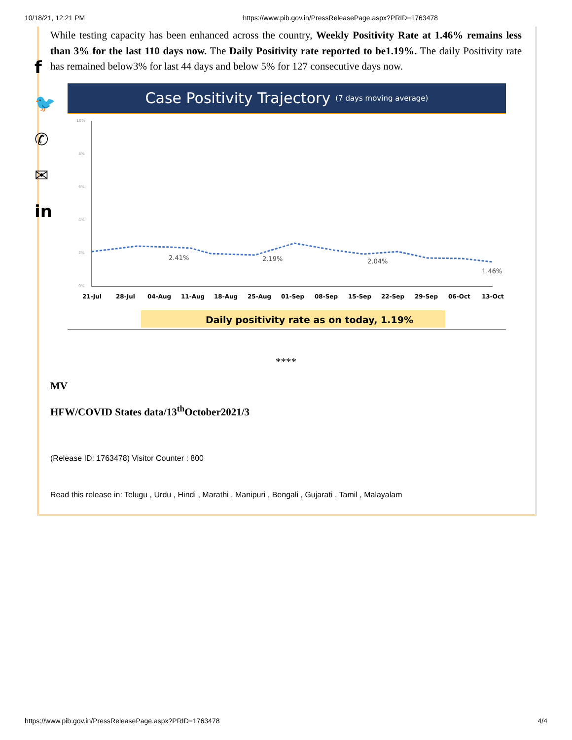10/18/21, 12:21 PM https://www.pib.gov.in/PressReleasePage.aspx?PRID=1763478
f
🐦
✆
✉
in
While testing capacity has been enhanced across the country, Weekly Positivity Rate at 1.46% remains less than 3% for the last 110 days now. The Daily Positivity rate reported to be1.19%. The daily Positivity rate has remained below3% for last 44 days and below 5% for 127 consecutive days now.
Case Positivity Trajectory (7 days moving average)
10%
8%
6%
4%
2%
0%
2.41%
2.19%
2.04%
1.46%
21-Jul
28-Jul
04-Aug
11-Aug
18-Aug
25-Aug
01-Sep
08-Sep
15-Sep
22-Sep
29-Sep
06-Oct
13-Oct
Daily positivity rate as on today, 1.19%
****
MV
HFW/COVID States data/13<sup>th</sup>October2021/3
(Release ID: 1763478) Visitor Counter : 800
Read this release in: Telugu , Urdu , Hindi , Marathi , Manipuri , Bengali , Gujarati , Tamil , Malayalam
https://www.pib.gov.in/PressReleasePage.aspx?PRID=1763478 4/4